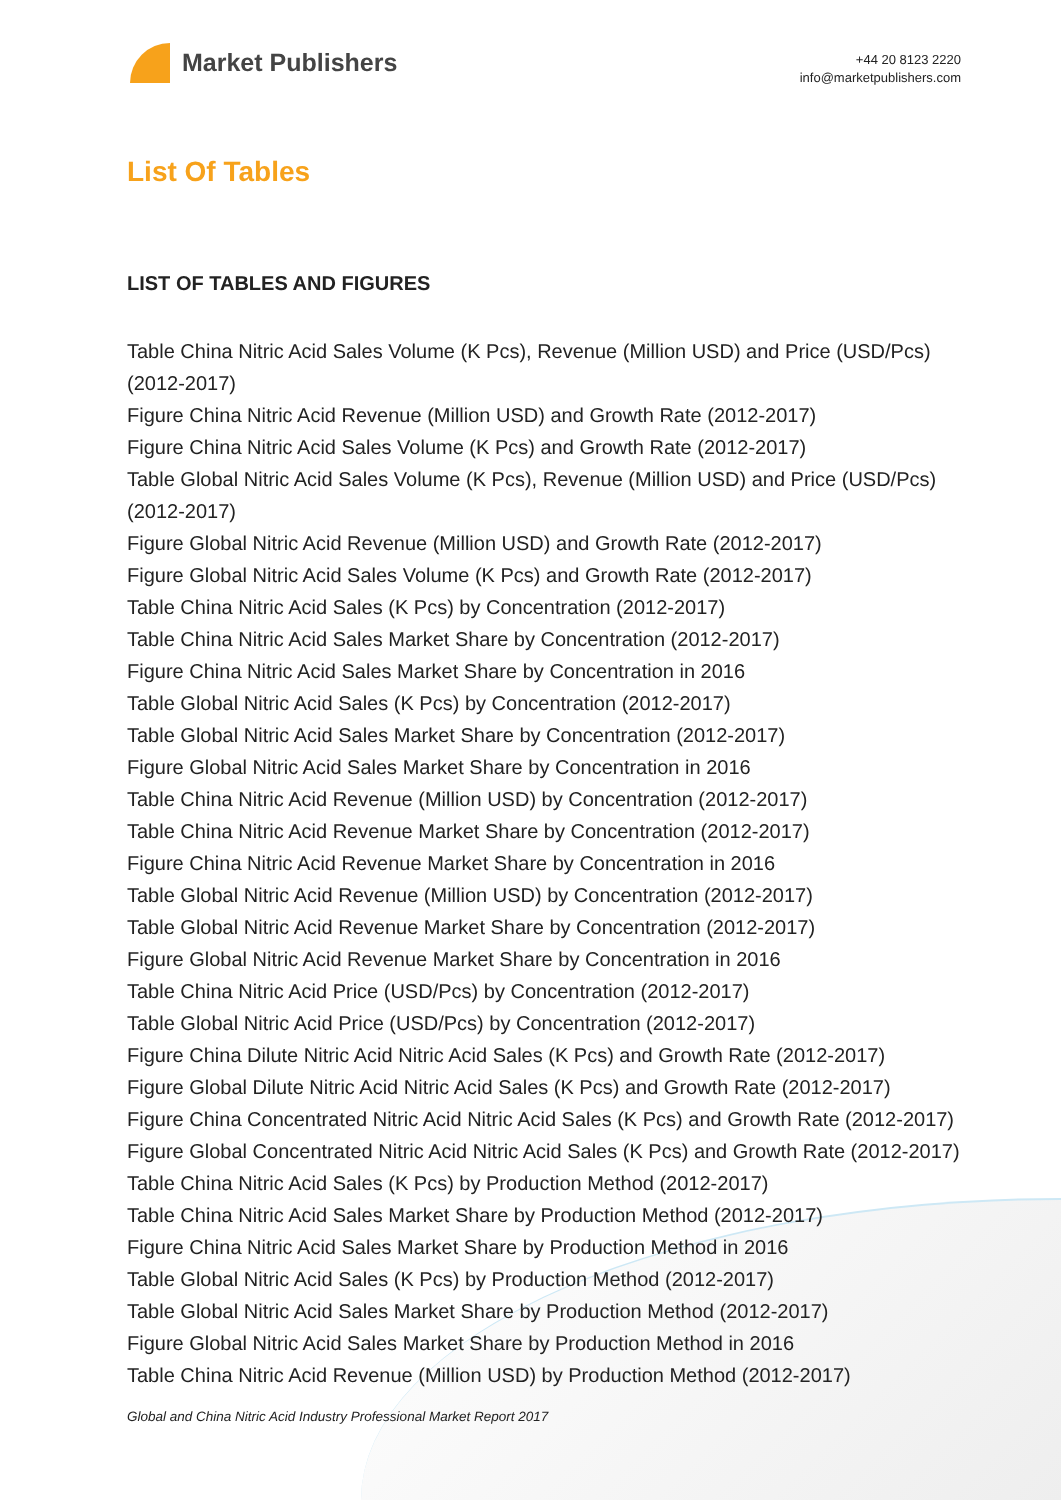Market Publishers
+44 20 8123 2220
info@marketpublishers.com
List Of Tables
LIST OF TABLES AND FIGURES
Table China Nitric Acid Sales Volume (K Pcs), Revenue (Million USD) and Price (USD/Pcs)(2012-2017)
Figure China Nitric Acid Revenue (Million USD) and Growth Rate (2012-2017)
Figure China Nitric Acid Sales Volume (K Pcs) and Growth Rate (2012-2017)
Table Global Nitric Acid Sales Volume (K Pcs), Revenue (Million USD) and Price (USD/Pcs)(2012-2017)
Figure Global Nitric Acid Revenue (Million USD) and Growth Rate (2012-2017)
Figure Global Nitric Acid Sales Volume (K Pcs) and Growth Rate (2012-2017)
Table China Nitric Acid Sales (K Pcs) by Concentration (2012-2017)
Table China Nitric Acid Sales Market Share by Concentration (2012-2017)
Figure China Nitric Acid Sales Market Share by Concentration in 2016
Table Global Nitric Acid Sales (K Pcs) by Concentration (2012-2017)
Table Global Nitric Acid Sales Market Share by Concentration (2012-2017)
Figure Global Nitric Acid Sales Market Share by Concentration in 2016
Table China Nitric Acid Revenue (Million USD) by Concentration (2012-2017)
Table China Nitric Acid Revenue Market Share by Concentration (2012-2017)
Figure China Nitric Acid Revenue Market Share by Concentration in 2016
Table Global Nitric Acid Revenue (Million USD) by Concentration (2012-2017)
Table Global Nitric Acid Revenue Market Share by Concentration (2012-2017)
Figure Global Nitric Acid Revenue Market Share by Concentration in 2016
Table China Nitric Acid Price (USD/Pcs) by Concentration (2012-2017)
Table Global Nitric Acid Price (USD/Pcs) by Concentration (2012-2017)
Figure China Dilute Nitric Acid Nitric Acid Sales (K Pcs) and Growth Rate (2012-2017)
Figure Global Dilute Nitric Acid Nitric Acid Sales (K Pcs) and Growth Rate (2012-2017)
Figure China Concentrated Nitric Acid Nitric Acid Sales (K Pcs) and Growth Rate (2012-2017)
Figure Global Concentrated Nitric Acid Nitric Acid Sales (K Pcs) and Growth Rate (2012-2017)
Table China Nitric Acid Sales (K Pcs) by Production Method (2012-2017)
Table China Nitric Acid Sales Market Share by Production Method (2012-2017)
Figure China Nitric Acid Sales Market Share by Production Method in 2016
Table Global Nitric Acid Sales (K Pcs) by Production Method (2012-2017)
Table Global Nitric Acid Sales Market Share by Production Method (2012-2017)
Figure Global Nitric Acid Sales Market Share by Production Method in 2016
Table China Nitric Acid Revenue (Million USD) by Production Method (2012-2017)
Global and China Nitric Acid Industry Professional Market Report 2017